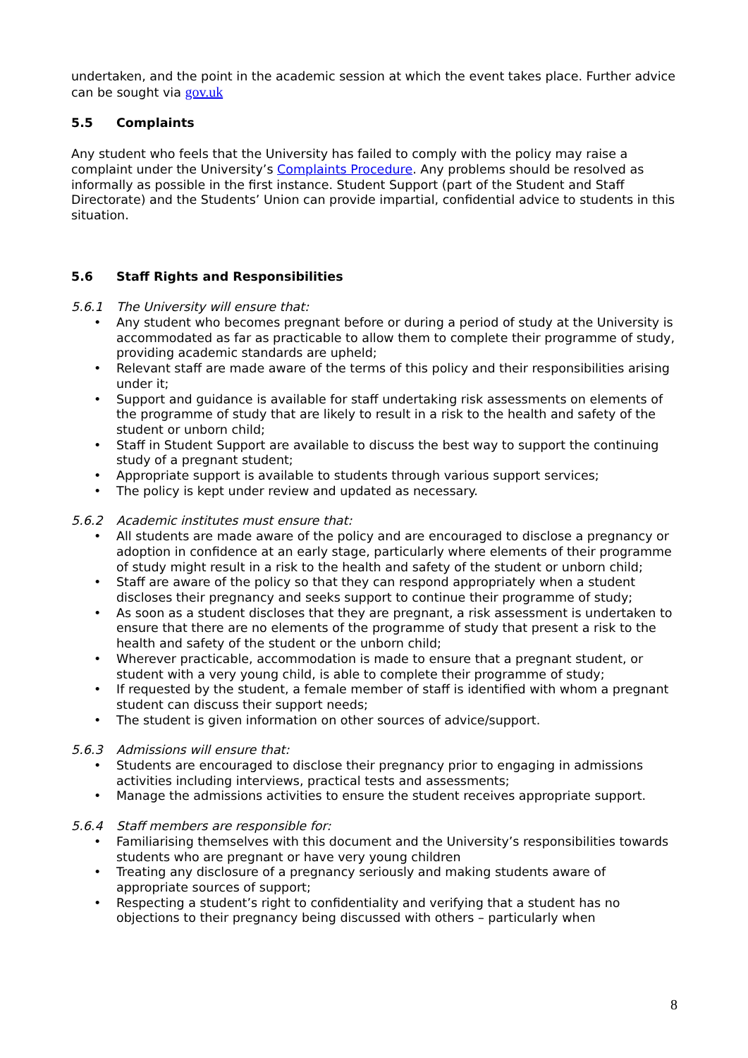undertaken, and the point in the academic session at which the event takes place. Further advice can be sought via gov.uk
5.5 Complaints
Any student who feels that the University has failed to comply with the policy may raise a complaint under the University’s Complaints Procedure. Any problems should be resolved as informally as possible in the first instance. Student Support (part of the Student and Staff Directorate) and the Students’ Union can provide impartial, confidential advice to students in this situation.
5.6 Staff Rights and Responsibilities
5.6.1 The University will ensure that:
Any student who becomes pregnant before or during a period of study at the University is accommodated as far as practicable to allow them to complete their programme of study, providing academic standards are upheld;
Relevant staff are made aware of the terms of this policy and their responsibilities arising under it;
Support and guidance is available for staff undertaking risk assessments on elements of the programme of study that are likely to result in a risk to the health and safety of the student or unborn child;
Staff in Student Support are available to discuss the best way to support the continuing study of a pregnant student;
Appropriate support is available to students through various support services;
The policy is kept under review and updated as necessary.
5.6.2 Academic institutes must ensure that:
All students are made aware of the policy and are encouraged to disclose a pregnancy or adoption in confidence at an early stage, particularly where elements of their programme of study might result in a risk to the health and safety of the student or unborn child;
Staff are aware of the policy so that they can respond appropriately when a student discloses their pregnancy and seeks support to continue their programme of study;
As soon as a student discloses that they are pregnant, a risk assessment is undertaken to ensure that there are no elements of the programme of study that present a risk to the health and safety of the student or the unborn child;
Wherever practicable, accommodation is made to ensure that a pregnant student, or student with a very young child, is able to complete their programme of study;
If requested by the student, a female member of staff is identified with whom a pregnant student can discuss their support needs;
The student is given information on other sources of advice/support.
5.6.3 Admissions will ensure that:
Students are encouraged to disclose their pregnancy prior to engaging in admissions activities including interviews, practical tests and assessments;
Manage the admissions activities to ensure the student receives appropriate support.
5.6.4 Staff members are responsible for:
Familiarising themselves with this document and the University’s responsibilities towards students who are pregnant or have very young children
Treating any disclosure of a pregnancy seriously and making students aware of appropriate sources of support;
Respecting a student’s right to confidentiality and verifying that a student has no objections to their pregnancy being discussed with others – particularly when
8